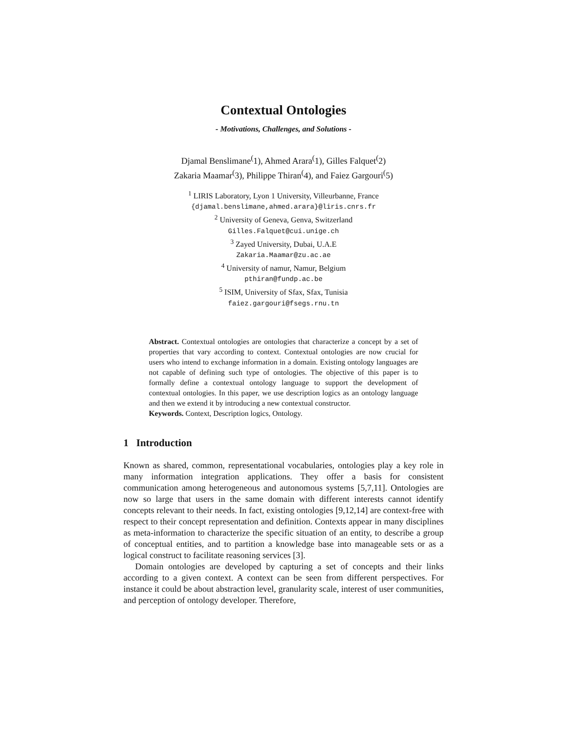Contextual Ontologies
- Motivations, Challenges, and Solutions -
Djamal Benslimane<sup>(</sup>1), Ahmed Arara<sup>(</sup>1), Gilles Falquet<sup>(</sup>2)
Zakaria Maamar<sup>(</sup>3), Philippe Thiran<sup>(</sup>4), and Faiez Gargouri<sup>(</sup>5)
<sup>1</sup> LIRIS Laboratory, Lyon 1 University, Villeurbanne, France
{djamal.benslimane,ahmed.arara}@liris.cnrs.fr
<sup>2</sup> University of Geneva, Genva, Switzerland
Gilles.Falquet@cui.unige.ch
<sup>3</sup> Zayed University, Dubai, U.A.E
Zakaria.Maamar@zu.ac.ae
<sup>4</sup> University of namur, Namur, Belgium
pthiran@fundp.ac.be
<sup>5</sup> ISIM, University of Sfax, Sfax, Tunisia
faiez.gargouri@fsegs.rnu.tn
Abstract. Contextual ontologies are ontologies that characterize a concept by a set of properties that vary according to context. Contextual ontologies are now crucial for users who intend to exchange information in a domain. Existing ontology languages are not capable of defining such type of ontologies. The objective of this paper is to formally define a contextual ontology language to support the development of contextual ontologies. In this paper, we use description logics as an ontology language and then we extend it by introducing a new contextual constructor.
Keywords. Context, Description logics, Ontology.
1 Introduction
Known as shared, common, representational vocabularies, ontologies play a key role in many information integration applications. They offer a basis for consistent communication among heterogeneous and autonomous systems [5,7,11]. Ontologies are now so large that users in the same domain with different interests cannot identify concepts relevant to their needs. In fact, existing ontologies [9,12,14] are context-free with respect to their concept representation and definition. Contexts appear in many disciplines as meta-information to characterize the specific situation of an entity, to describe a group of conceptual entities, and to partition a knowledge base into manageable sets or as a logical construct to facilitate reasoning services [3].
Domain ontologies are developed by capturing a set of concepts and their links according to a given context. A context can be seen from different perspectives. For instance it could be about abstraction level, granularity scale, interest of user communities, and perception of ontology developer. Therefore,